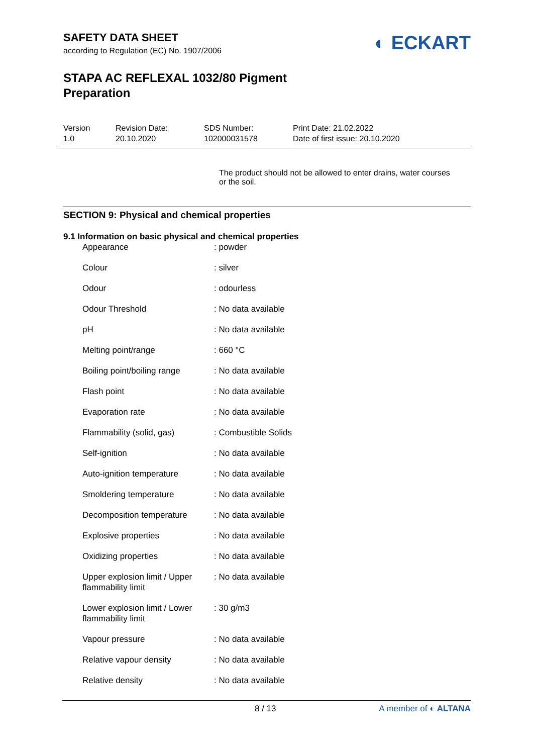SAFETY DATA SHEET
according to Regulation (EC) No. 1907/2006
◐ ECKART
STAPA AC REFLEXAL 1032/80 Pigment
Preparation
Version
1.0
Revision Date:
20.10.2020
SDS Number:
102000031578
Print Date: 21.02.2022
Date of first issue: 20.10.2020
The product should not be allowed to enter drains, water courses or the soil.
SECTION 9: Physical and chemical properties
9.1 Information on basic physical and chemical properties
| Appearance | : powder |
| Colour | : silver |
| Odour | : odourless |
| Odour Threshold | : No data available |
| pH | : No data available |
| Melting point/range | : 660 °C |
| Boiling point/boiling range | : No data available |
| Flash point | : No data available |
| Evaporation rate | : No data available |
| Flammability (solid, gas) | : Combustible Solids |
| Self-ignition | : No data available |
| Auto-ignition temperature | : No data available |
| Smoldering temperature | : No data available |
| Decomposition temperature | : No data available |
| Explosive properties | : No data available |
| Oxidizing properties | : No data available |
| Upper explosion limit / Upper flammability limit | : No data available |
| Lower explosion limit / Lower flammability limit | : 30 g/m3 |
| Vapour pressure | : No data available |
| Relative vapour density | : No data available |
| Relative density | : No data available |
8 / 13 A member of ◐ ALTANA